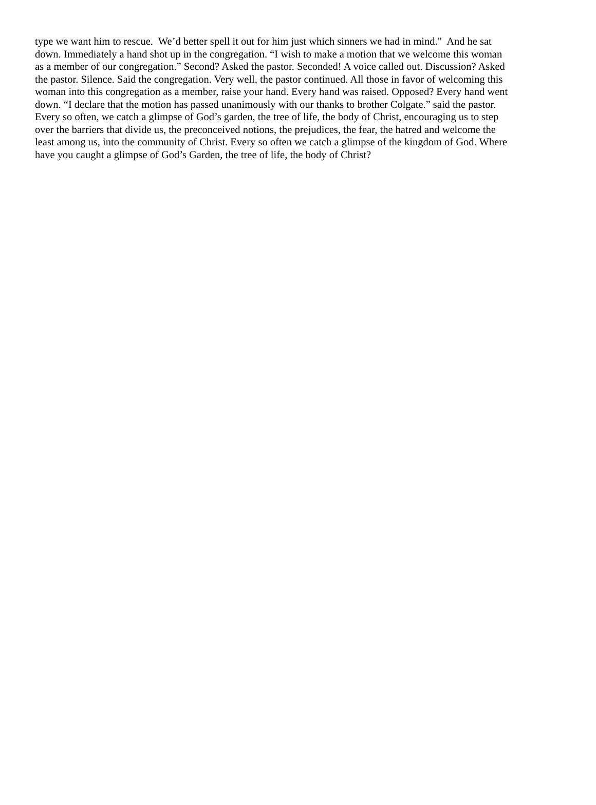type we want him to rescue. We’d better spell it out for him just which sinners we had in mind." And he sat
down. Immediately a hand shot up in the congregation. “I wish to make a motion that we welcome this woman
as a member of our congregation.” Second? Asked the pastor. Seconded! A voice called out. Discussion? Asked
the pastor. Silence. Said the congregation. Very well, the pastor continued. All those in favor of welcoming this
woman into this congregation as a member, raise your hand. Every hand was raised. Opposed? Every hand went
down. “I declare that the motion has passed unanimously with our thanks to brother Colgate.” said the pastor.
Every so often, we catch a glimpse of God’s garden, the tree of life, the body of Christ, encouraging us to step
over the barriers that divide us, the preconceived notions, the prejudices, the fear, the hatred and welcome the
least among us, into the community of Christ. Every so often we catch a glimpse of the kingdom of God. Where
have you caught a glimpse of God’s Garden, the tree of life, the body of Christ?